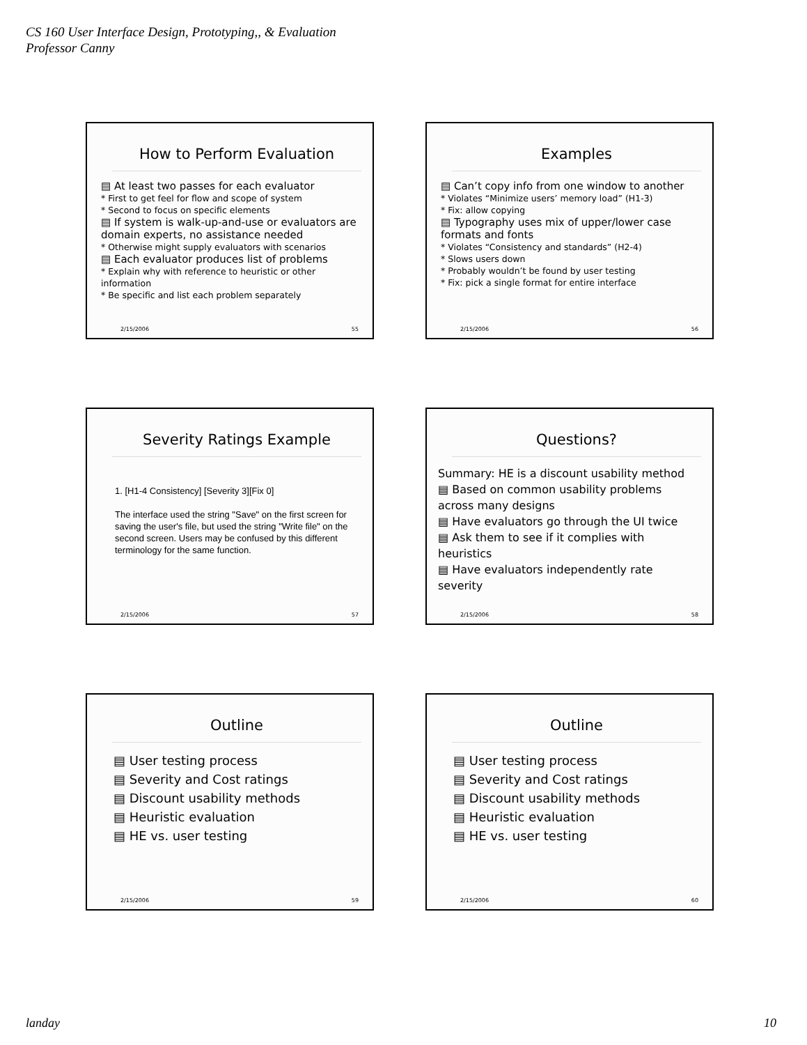CS 160 User Interface Design, Prototyping,, & Evaluation
Professor Canny
How to Perform Evaluation
▤ At least two passes for each evaluator
* First to get feel for flow and scope of system
* Second to focus on specific elements
▤ If system is walk-up-and-use or evaluators are domain experts, no assistance needed
* Otherwise might supply evaluators with scenarios
▤ Each evaluator produces list of problems
* Explain why with reference to heuristic or other information
* Be specific and list each problem separately
2/15/2006 55
Examples
▤ Can’t copy info from one window to another
* Violates “Minimize users’ memory load” (H1-3)
* Fix: allow copying
▤ Typography uses mix of upper/lower case formats and fonts
* Violates “Consistency and standards” (H2-4)
* Slows users down
* Probably wouldn’t be found by user testing
* Fix: pick a single format for entire interface
2/15/2006 56
Severity Ratings Example
1. [H1-4 Consistency] [Severity 3][Fix 0]
The interface used the string "Save" on the first screen for saving the user's file, but used the string "Write file" on the second screen. Users may be confused by this different terminology for the same function.
2/15/2006 57
Questions?
Summary: HE is a discount usability method
▤ Based on common usability problems across many designs
▤ Have evaluators go through the UI twice
▤ Ask them to see if it complies with heuristics
▤ Have evaluators independently rate severity
2/15/2006 58
Outline
▤ User testing process
▤ Severity and Cost ratings
▤ Discount usability methods
▤ Heuristic evaluation
▤ HE vs. user testing
2/15/2006 59
Outline
▤ User testing process
▤ Severity and Cost ratings
▤ Discount usability methods
▤ Heuristic evaluation
▤ HE vs. user testing
2/15/2006 60
landay 10